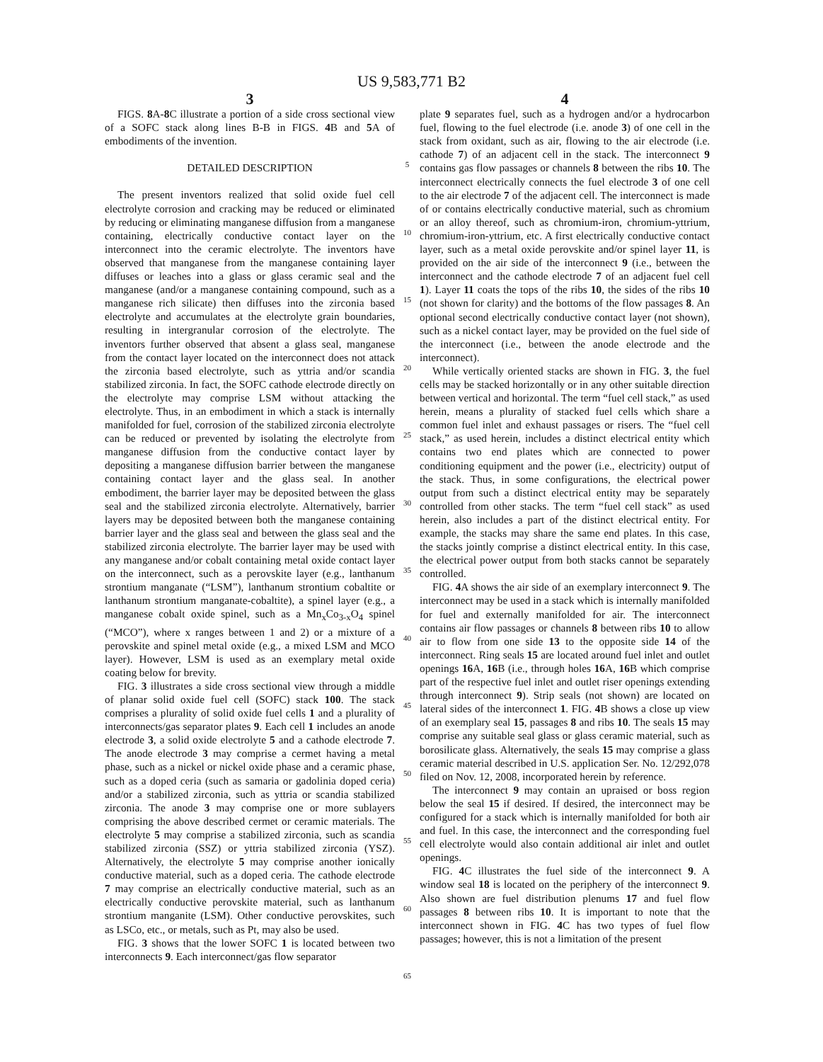US 9,583,771 B2
3
FIGS. 8 A-8 C illustrate a portion of a side cross sectional view of a SOFC stack along lines B-B in FIGS. 4 B and 5 A of embodiments of the invention.
DETAILED DESCRIPTION
The present inventors realized that solid oxide fuel cell electrolyte corrosion and cracking may be reduced or eliminated by reducing or eliminating manganese diffusion from a manganese containing, electrically conductive contact layer on the interconnect into the ceramic electrolyte. The inventors have observed that manganese from the manganese containing layer diffuses or leaches into a glass or glass ceramic seal and the manganese (and/or a manganese containing compound, such as a manganese rich silicate) then diffuses into the zirconia based electrolyte and accumulates at the electrolyte grain boundaries, resulting in intergranular corrosion of the electrolyte. The inventors further observed that absent a glass seal, manganese from the contact layer located on the interconnect does not attack the zirconia based electrolyte, such as yttria and/or scandia stabilized zirconia. In fact, the SOFC cathode electrode directly on the electrolyte may comprise LSM without attacking the electrolyte. Thus, in an embodiment in which a stack is internally manifolded for fuel, corrosion of the stabilized zirconia electrolyte can be reduced or prevented by isolating the electrolyte from manganese diffusion from the conductive contact layer by depositing a manganese diffusion barrier between the manganese containing contact layer and the glass seal. In another embodiment, the barrier layer may be deposited between the glass seal and the stabilized zirconia electrolyte. Alternatively, barrier layers may be deposited between both the manganese containing barrier layer and the glass seal and between the glass seal and the stabilized zirconia electrolyte. The barrier layer may be used with any manganese and/or cobalt containing metal oxide contact layer on the interconnect, such as a perovskite layer (e.g., lanthanum strontium manganate (“LSM”), lanthanum strontium cobaltite or lanthanum strontium manganate-cobaltite), a spinel layer (e.g., a manganese cobalt oxide spinel, such as a Mn<sub>x</sub>Co<sub>3-x</sub>O<sub>4</sub> spinel (“MCO”), where x ranges between 1 and 2) or a mixture of a perovskite and spinel metal oxide (e.g., a mixed LSM and MCO layer). However, LSM is used as an exemplary metal oxide coating below for brevity.
FIG. 3 illustrates a side cross sectional view through a middle of planar solid oxide fuel cell (SOFC) stack 100. The stack comprises a plurality of solid oxide fuel cells 1 and a plurality of interconnects/gas separator plates 9. Each cell 1 includes an anode electrode 3, a solid oxide electrolyte 5 and a cathode electrode 7. The anode electrode 3 may comprise a cermet having a metal phase, such as a nickel or nickel oxide phase and a ceramic phase, such as a doped ceria (such as samaria or gadolinia doped ceria) and/or a stabilized zirconia, such as yttria or scandia stabilized zirconia. The anode 3 may comprise one or more sublayers comprising the above described cermet or ceramic materials. The electrolyte 5 may comprise a stabilized zirconia, such as scandia stabilized zirconia (SSZ) or yttria stabilized zirconia (YSZ). Alternatively, the electrolyte 5 may comprise another ionically conductive material, such as a doped ceria. The cathode electrode 7 may comprise an electrically conductive material, such as an electrically conductive perovskite material, such as lanthanum strontium manganite (LSM). Other conductive perovskites, such as LSCo, etc., or metals, such as Pt, may also be used.
FIG. 3 shows that the lower SOFC 1 is located between two interconnects 9. Each interconnect/gas flow separator
5
10
15
20
25
30
35
40
45
50
55
60
65
4
plate 9 separates fuel, such as a hydrogen and/or a hydrocarbon fuel, flowing to the fuel electrode (i.e. anode 3) of one cell in the stack from oxidant, such as air, flowing to the air electrode (i.e. cathode 7) of an adjacent cell in the stack. The interconnect 9 contains gas flow passages or channels 8 between the ribs 10. The interconnect electrically connects the fuel electrode 3 of one cell to the air electrode 7 of the adjacent cell. The interconnect is made of or contains electrically conductive material, such as chromium or an alloy thereof, such as chromium-iron, chromium-yttrium, chromium-iron-yttrium, etc. A first electrically conductive contact layer, such as a metal oxide perovskite and/or spinel layer 11, is provided on the air side of the interconnect 9 (i.e., between the interconnect and the cathode electrode 7 of an adjacent fuel cell 1). Layer 11 coats the tops of the ribs 10, the sides of the ribs 10 (not shown for clarity) and the bottoms of the flow passages 8. An optional second electrically conductive contact layer (not shown), such as a nickel contact layer, may be provided on the fuel side of the interconnect (i.e., between the anode electrode and the interconnect).
While vertically oriented stacks are shown in FIG. 3, the fuel cells may be stacked horizontally or in any other suitable direction between vertical and horizontal. The term “fuel cell stack,” as used herein, means a plurality of stacked fuel cells which share a common fuel inlet and exhaust passages or risers. The “fuel cell stack,” as used herein, includes a distinct electrical entity which contains two end plates which are connected to power conditioning equipment and the power (i.e., electricity) output of the stack. Thus, in some configurations, the electrical power output from such a distinct electrical entity may be separately controlled from other stacks. The term “fuel cell stack” as used herein, also includes a part of the distinct electrical entity. For example, the stacks may share the same end plates. In this case, the stacks jointly comprise a distinct electrical entity. In this case, the electrical power output from both stacks cannot be separately controlled.
FIG. 4 A shows the air side of an exemplary interconnect 9. The interconnect may be used in a stack which is internally manifolded for fuel and externally manifolded for air. The interconnect contains air flow passages or channels 8 between ribs 10 to allow air to flow from one side 13 to the opposite side 14 of the interconnect. Ring seals 15 are located around fuel inlet and outlet openings 16 A, 16 B (i.e., through holes 16 A, 16 B which comprise part of the respective fuel inlet and outlet riser openings extending through interconnect 9). Strip seals (not shown) are located on lateral sides of the interconnect 1. FIG. 4 B shows a close up view of an exemplary seal 15, passages 8 and ribs 10. The seals 15 may comprise any suitable seal glass or glass ceramic material, such as borosilicate glass. Alternatively, the seals 15 may comprise a glass ceramic material described in U.S. application Ser. No. 12/292,078 filed on Nov. 12, 2008, incorporated herein by reference.
The interconnect 9 may contain an upraised or boss region below the seal 15 if desired. If desired, the interconnect may be configured for a stack which is internally manifolded for both air and fuel. In this case, the interconnect and the corresponding fuel cell electrolyte would also contain additional air inlet and outlet openings.
FIG. 4 C illustrates the fuel side of the interconnect 9. A window seal 18 is located on the periphery of the interconnect 9. Also shown are fuel distribution plenums 17 and fuel flow passages 8 between ribs 10. It is important to note that the interconnect shown in FIG. 4 C has two types of fuel flow passages; however, this is not a limitation of the present